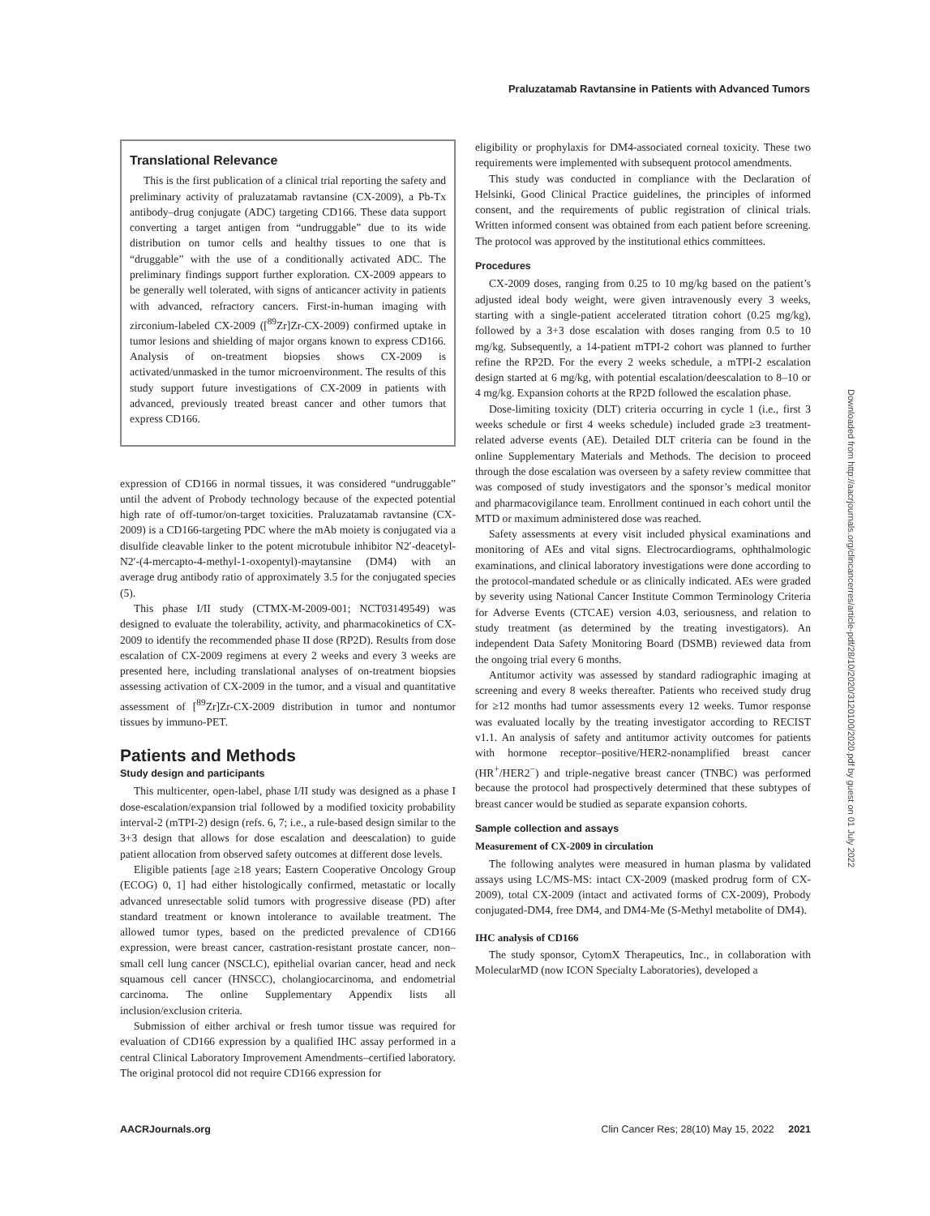Praluzatamab Ravtansine in Patients with Advanced Tumors
Translational Relevance
This is the first publication of a clinical trial reporting the safety and preliminary activity of praluzatamab ravtansine (CX-2009), a Pb-Tx antibody–drug conjugate (ADC) targeting CD166. These data support converting a target antigen from “undruggable” due to its wide distribution on tumor cells and healthy tissues to one that is “druggable” with the use of a conditionally activated ADC. The preliminary findings support further exploration. CX-2009 appears to be generally well tolerated, with signs of anticancer activity in patients with advanced, refractory cancers. First-in-human imaging with zirconium-labeled CX-2009 ([<sup>89</sup>Zr]Zr-CX-2009) confirmed uptake in tumor lesions and shielding of major organs known to express CD166. Analysis of on-treatment biopsies shows CX-2009 is activated/unmasked in the tumor microenvironment. The results of this study support future investigations of CX-2009 in patients with advanced, previously treated breast cancer and other tumors that express CD166.
expression of CD166 in normal tissues, it was considered “undruggable” until the advent of Probody technology because of the expected potential high rate of off-tumor/on-target toxicities. Praluzatamab ravtansine (CX-2009) is a CD166-targeting PDC where the mAb moiety is conjugated via a disulfide cleavable linker to the potent microtubule inhibitor N2′-deacetyl-N2′-(4-mercapto-4-methyl-1-oxopentyl)-maytansine (DM4) with an average drug antibody ratio of approximately 3.5 for the conjugated species (5).
This phase I/II study (CTMX-M-2009-001; NCT03149549) was designed to evaluate the tolerability, activity, and pharmacokinetics of CX-2009 to identify the recommended phase II dose (RP2D). Results from dose escalation of CX-2009 regimens at every 2 weeks and every 3 weeks are presented here, including translational analyses of on-treatment biopsies assessing activation of CX-2009 in the tumor, and a visual and quantitative assessment of [<sup>89</sup>Zr]Zr-CX-2009 distribution in tumor and nontumor tissues by immuno-PET.
Patients and Methods
Study design and participants
This multicenter, open-label, phase I/II study was designed as a phase I dose-escalation/expansion trial followed by a modified toxicity probability interval-2 (mTPI-2) design (refs. 6, 7; i.e., a rule-based design similar to the 3+3 design that allows for dose escalation and deescalation) to guide patient allocation from observed safety outcomes at different dose levels.
Eligible patients [age ≥18 years; Eastern Cooperative Oncology Group (ECOG) 0, 1] had either histologically confirmed, metastatic or locally advanced unresectable solid tumors with progressive disease (PD) after standard treatment or known intolerance to available treatment. The allowed tumor types, based on the predicted prevalence of CD166 expression, were breast cancer, castration-resistant prostate cancer, non–small cell lung cancer (NSCLC), epithelial ovarian cancer, head and neck squamous cell cancer (HNSCC), cholangiocarcinoma, and endometrial carcinoma. The online Supplementary Appendix lists all inclusion/exclusion criteria.
Submission of either archival or fresh tumor tissue was required for evaluation of CD166 expression by a qualified IHC assay performed in a central Clinical Laboratory Improvement Amendments–certified laboratory. The original protocol did not require CD166 expression for
eligibility or prophylaxis for DM4-associated corneal toxicity. These two requirements were implemented with subsequent protocol amendments.
This study was conducted in compliance with the Declaration of Helsinki, Good Clinical Practice guidelines, the principles of informed consent, and the requirements of public registration of clinical trials. Written informed consent was obtained from each patient before screening. The protocol was approved by the institutional ethics committees.
Procedures
CX-2009 doses, ranging from 0.25 to 10 mg/kg based on the patient’s adjusted ideal body weight, were given intravenously every 3 weeks, starting with a single-patient accelerated titration cohort (0.25 mg/kg), followed by a 3+3 dose escalation with doses ranging from 0.5 to 10 mg/kg. Subsequently, a 14-patient mTPI-2 cohort was planned to further refine the RP2D. For the every 2 weeks schedule, a mTPI-2 escalation design started at 6 mg/kg, with potential escalation/deescalation to 8–10 or 4 mg/kg. Expansion cohorts at the RP2D followed the escalation phase.
Dose-limiting toxicity (DLT) criteria occurring in cycle 1 (i.e., first 3 weeks schedule or first 4 weeks schedule) included grade ≥3 treatment-related adverse events (AE). Detailed DLT criteria can be found in the online Supplementary Materials and Methods. The decision to proceed through the dose escalation was overseen by a safety review committee that was composed of study investigators and the sponsor’s medical monitor and pharmacovigilance team. Enrollment continued in each cohort until the MTD or maximum administered dose was reached.
Safety assessments at every visit included physical examinations and monitoring of AEs and vital signs. Electrocardiograms, ophthalmologic examinations, and clinical laboratory investigations were done according to the protocol-mandated schedule or as clinically indicated. AEs were graded by severity using National Cancer Institute Common Terminology Criteria for Adverse Events (CTCAE) version 4.03, seriousness, and relation to study treatment (as determined by the treating investigators). An independent Data Safety Monitoring Board (DSMB) reviewed data from the ongoing trial every 6 months.
Antitumor activity was assessed by standard radiographic imaging at screening and every 8 weeks thereafter. Patients who received study drug for ≥12 months had tumor assessments every 12 weeks. Tumor response was evaluated locally by the treating investigator according to RECIST v1.1. An analysis of safety and antitumor activity outcomes for patients with hormone receptor–positive/HER2-nonamplified breast cancer (HR<sup>+</sup>/HER2<sup>−</sup>) and triple-negative breast cancer (TNBC) was performed because the protocol had prospectively determined that these subtypes of breast cancer would be studied as separate expansion cohorts.
Sample collection and assays
Measurement of CX-2009 in circulation
The following analytes were measured in human plasma by validated assays using LC/MS-MS: intact CX-2009 (masked prodrug form of CX-2009), total CX-2009 (intact and activated forms of CX-2009), Probody conjugated-DM4, free DM4, and DM4-Me (S-Methyl metabolite of DM4).
IHC analysis of CD166
The study sponsor, CytomX Therapeutics, Inc., in collaboration with MolecularMD (now ICON Specialty Laboratories), developed a
Downloaded from http://aacrjournals.org/clincancerres/article-pdf/28/10/2020/3120100/2020.pdf by guest on 01 July 2022
AACRJournals.org Clin Cancer Res; 28(10) May 15, 2022 2021